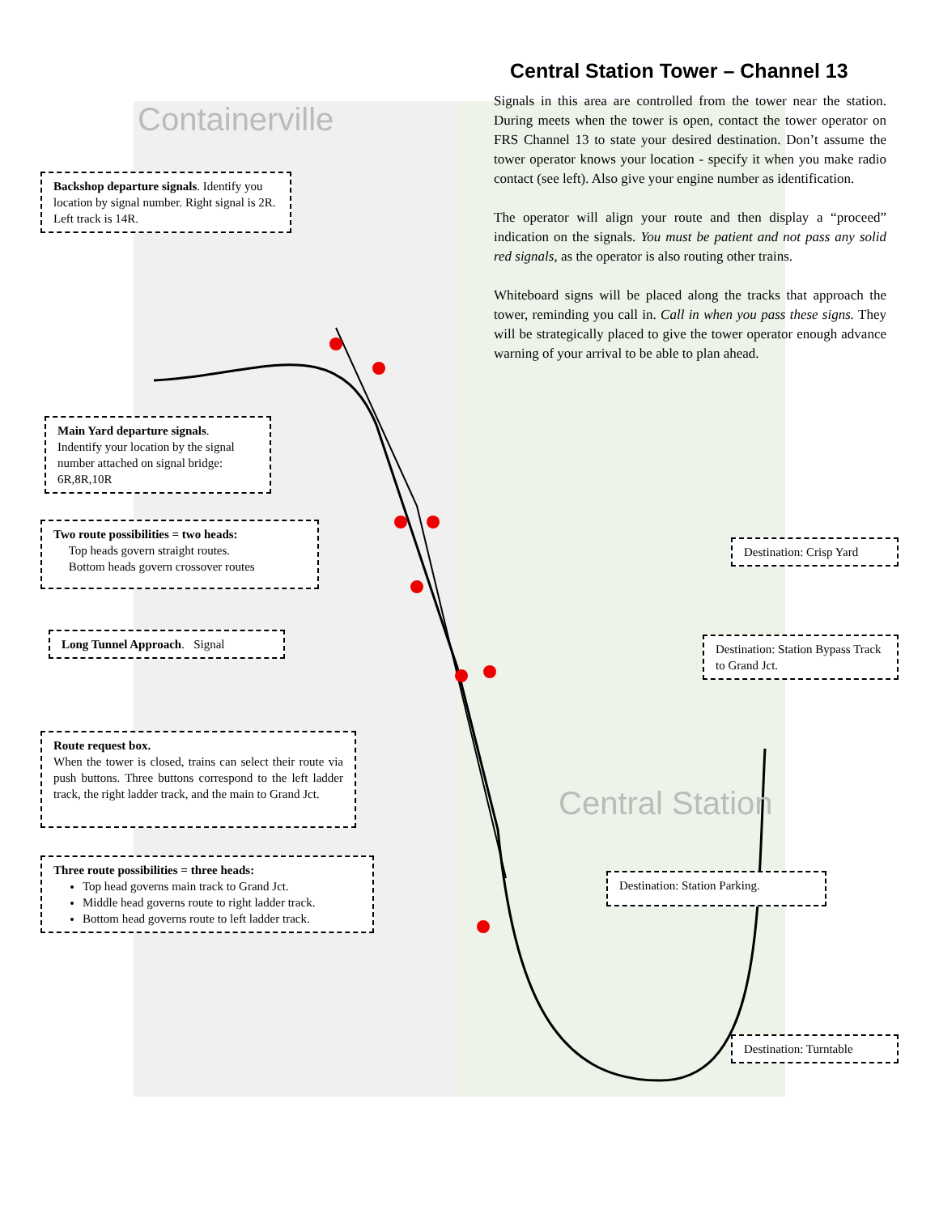Containerville
Central Station
Central Station Tower – Channel 13
Signals in this area are controlled from the tower near the station. During meets when the tower is open, contact the tower operator on FRS Channel 13 to state your desired destination. Don’t assume the tower operator knows your location - specify it when you make radio contact (see left). Also give your engine number as identification.
The operator will align your route and then display a “proceed” indication on the signals. You must be patient and not pass any solid red signals, as the operator is also routing other trains.
Whiteboard signs will be placed along the tracks that approach the tower, reminding you call in. Call in when you pass these signs. They will be strategically placed to give the tower operator enough advance warning of your arrival to be able to plan ahead.
Backshop departure signals. Identify you location by signal number. Right signal is 2R. Left track is 14R.
Main Yard departure signals.
Indentify your location by the signal number attached on signal bridge: 6R,8R,10R
Two route possibilities = two heads:
Top heads govern straight routes.
Bottom heads govern crossover routes
Long Tunnel Approach. Signal
Route request box.
When the tower is closed, trains can select their route via push buttons. Three buttons correspond to the left ladder track, the right ladder track, and the main to Grand Jct.
Three route possibilities = three heads:
Top head governs main track to Grand Jct.
Middle head governs route to right ladder track.
Bottom head governs route to left ladder track.
Destination: Crisp Yard
Destination: Station Bypass Track to Grand Jct.
Destination: Station Parking.
Destination: Turntable